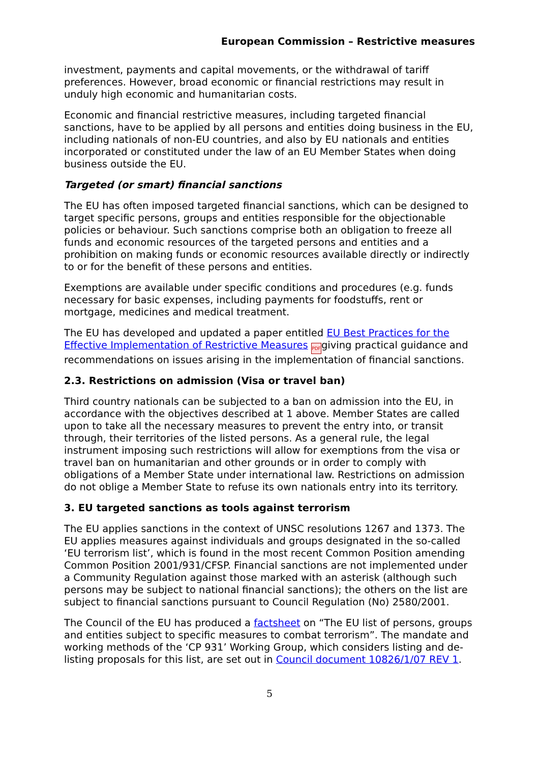European Commission – Restrictive measures
investment, payments and capital movements, or the withdrawal of tariff preferences. However, broad economic or financial restrictions may result in unduly high economic and humanitarian costs.
Economic and financial restrictive measures, including targeted financial sanctions, have to be applied by all persons and entities doing business in the EU, including nationals of non-EU countries, and also by EU nationals and entities incorporated or constituted under the law of an EU Member States when doing business outside the EU.
Targeted (or smart) financial sanctions
The EU has often imposed targeted financial sanctions, which can be designed to target specific persons, groups and entities responsible for the objectionable policies or behaviour. Such sanctions comprise both an obligation to freeze all funds and economic resources of the targeted persons and entities and a prohibition on making funds or economic resources available directly or indirectly to or for the benefit of these persons and entities.
Exemptions are available under specific conditions and procedures (e.g. funds necessary for basic expenses, including payments for foodstuffs, rent or mortgage, medicines and medical treatment.
The EU has developed and updated a paper entitled EU Best Practices for the Effective Implementation of Restrictive Measures PDF giving practical guidance and recommendations on issues arising in the implementation of financial sanctions.
2.3. Restrictions on admission (Visa or travel ban)
Third country nationals can be subjected to a ban on admission into the EU, in accordance with the objectives described at 1 above. Member States are called upon to take all the necessary measures to prevent the entry into, or transit through, their territories of the listed persons. As a general rule, the legal instrument imposing such restrictions will allow for exemptions from the visa or travel ban on humanitarian and other grounds or in order to comply with obligations of a Member State under international law. Restrictions on admission do not oblige a Member State to refuse its own nationals entry into its territory.
3. EU targeted sanctions as tools against terrorism
The EU applies sanctions in the context of UNSC resolutions 1267 and 1373. The EU applies measures against individuals and groups designated in the so-called ‘EU terrorism list’, which is found in the most recent Common Position amending Common Position 2001/931/CFSP. Financial sanctions are not implemented under a Community Regulation against those marked with an asterisk (although such persons may be subject to national financial sanctions); the others on the list are subject to financial sanctions pursuant to Council Regulation (No) 2580/2001.
The Council of the EU has produced a factsheet on “The EU list of persons, groups and entities subject to specific measures to combat terrorism”. The mandate and working methods of the ‘CP 931’ Working Group, which considers listing and de-listing proposals for this list, are set out in Council document 10826/1/07 REV 1.
5